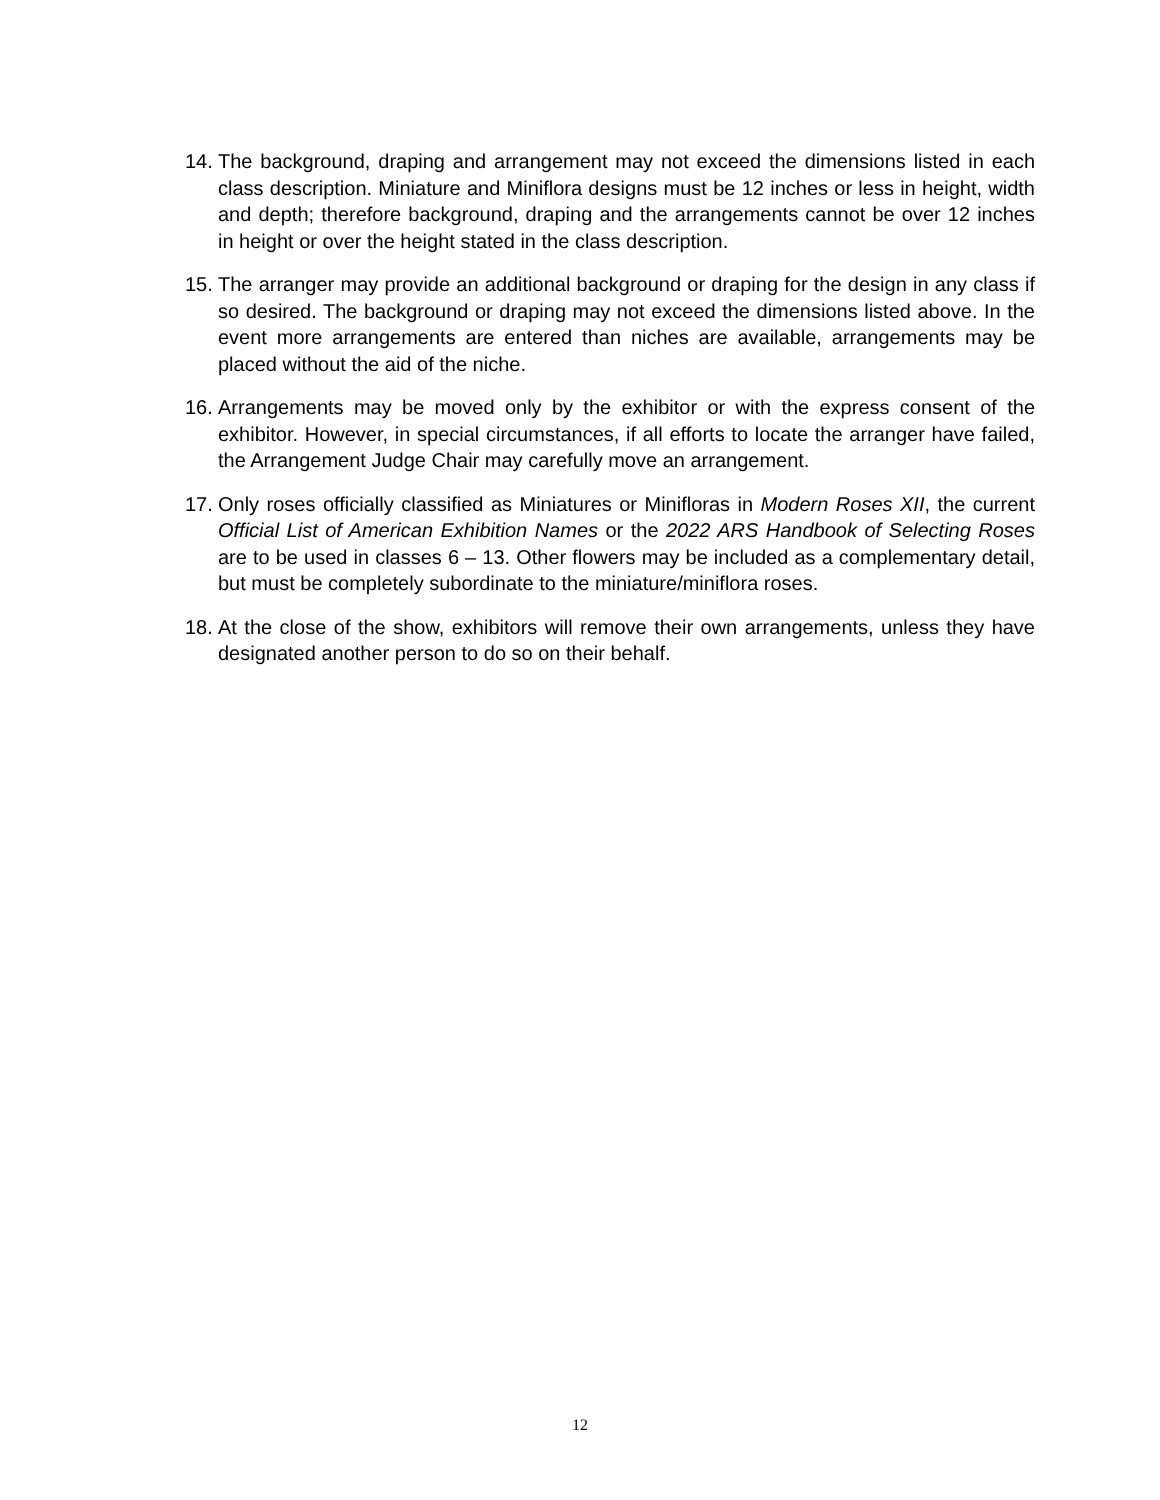14. The background, draping and arrangement may not exceed the dimensions listed in each class description. Miniature and Miniflora designs must be 12 inches or less in height, width and depth; therefore background, draping and the arrangements cannot be over 12 inches in height or over the height stated in the class description.
15. The arranger may provide an additional background or draping for the design in any class if so desired. The background or draping may not exceed the dimensions listed above. In the event more arrangements are entered than niches are available, arrangements may be placed without the aid of the niche.
16. Arrangements may be moved only by the exhibitor or with the express consent of the exhibitor. However, in special circumstances, if all efforts to locate the arranger have failed, the Arrangement Judge Chair may carefully move an arrangement.
17. Only roses officially classified as Miniatures or Minifloras in Modern Roses XII, the current Official List of American Exhibition Names or the 2022 ARS Handbook of Selecting Roses are to be used in classes 6 – 13. Other flowers may be included as a complementary detail, but must be completely subordinate to the miniature/miniflora roses.
18. At the close of the show, exhibitors will remove their own arrangements, unless they have designated another person to do so on their behalf.
12